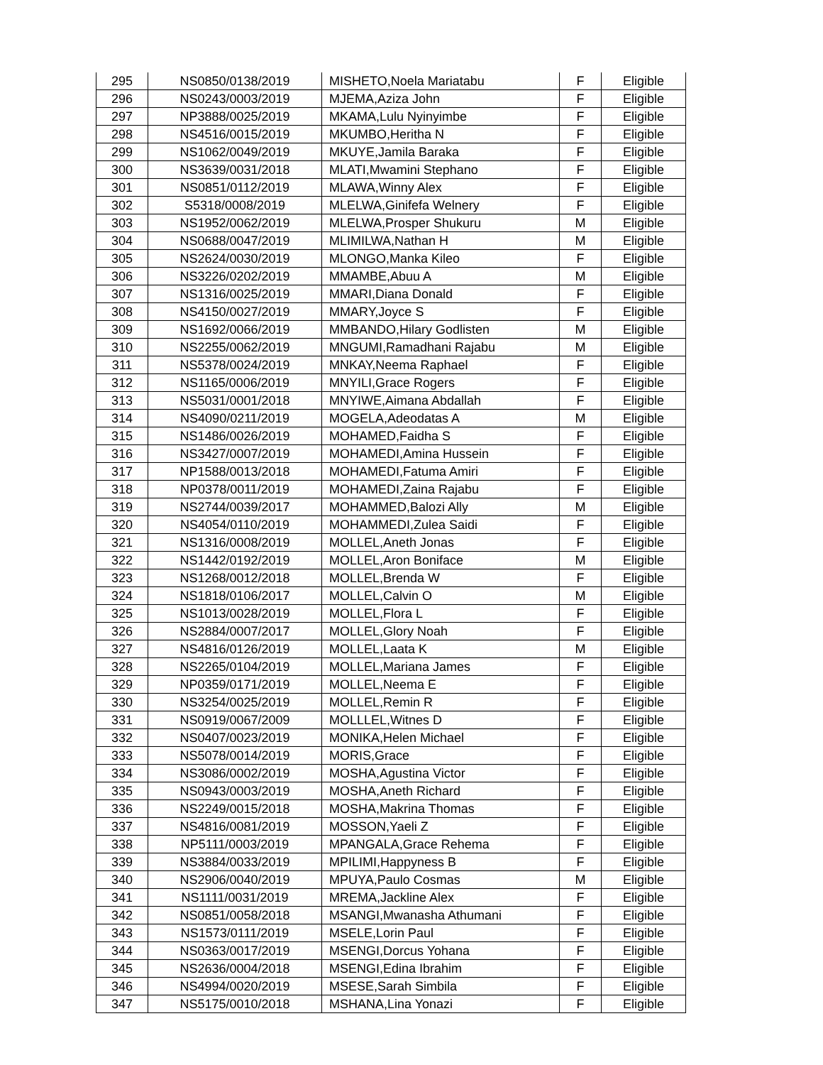| 295 | NS0850/0138/2019 | MISHETO,Noela Mariatabu | F | Eligible |
| 296 | NS0243/0003/2019 | MJEMA,Aziza John | F | Eligible |
| 297 | NP3888/0025/2019 | MKAMA,Lulu Nyinyimbe | F | Eligible |
| 298 | NS4516/0015/2019 | MKUMBO,Heritha N | F | Eligible |
| 299 | NS1062/0049/2019 | MKUYE,Jamila Baraka | F | Eligible |
| 300 | NS3639/0031/2018 | MLATI,Mwamini Stephano | F | Eligible |
| 301 | NS0851/0112/2019 | MLAWA,Winny Alex | F | Eligible |
| 302 | S5318/0008/2019 | MLELWA,Ginifefa Welnery | F | Eligible |
| 303 | NS1952/0062/2019 | MLELWA,Prosper Shukuru | M | Eligible |
| 304 | NS0688/0047/2019 | MLIMILWA,Nathan H | M | Eligible |
| 305 | NS2624/0030/2019 | MLONGO,Manka Kileo | F | Eligible |
| 306 | NS3226/0202/2019 | MMAMBE,Abuu A | M | Eligible |
| 307 | NS1316/0025/2019 | MMARI,Diana Donald | F | Eligible |
| 308 | NS4150/0027/2019 | MMARY,Joyce S | F | Eligible |
| 309 | NS1692/0066/2019 | MMBANDO,Hilary Godlisten | M | Eligible |
| 310 | NS2255/0062/2019 | MNGUMI,Ramadhani Rajabu | M | Eligible |
| 311 | NS5378/0024/2019 | MNKAY,Neema Raphael | F | Eligible |
| 312 | NS1165/0006/2019 | MNYILI,Grace Rogers | F | Eligible |
| 313 | NS5031/0001/2018 | MNYIWE,Aimana Abdallah | F | Eligible |
| 314 | NS4090/0211/2019 | MOGELA,Adeodatas A | M | Eligible |
| 315 | NS1486/0026/2019 | MOHAMED,Faidha S | F | Eligible |
| 316 | NS3427/0007/2019 | MOHAMEDI,Amina Hussein | F | Eligible |
| 317 | NP1588/0013/2018 | MOHAMEDI,Fatuma Amiri | F | Eligible |
| 318 | NP0378/0011/2019 | MOHAMEDI,Zaina Rajabu | F | Eligible |
| 319 | NS2744/0039/2017 | MOHAMMED,Balozi Ally | M | Eligible |
| 320 | NS4054/0110/2019 | MOHAMMEDI,Zulea Saidi | F | Eligible |
| 321 | NS1316/0008/2019 | MOLLEL,Aneth Jonas | F | Eligible |
| 322 | NS1442/0192/2019 | MOLLEL,Aron Boniface | M | Eligible |
| 323 | NS1268/0012/2018 | MOLLEL,Brenda W | F | Eligible |
| 324 | NS1818/0106/2017 | MOLLEL,Calvin O | M | Eligible |
| 325 | NS1013/0028/2019 | MOLLEL,Flora L | F | Eligible |
| 326 | NS2884/0007/2017 | MOLLEL,Glory Noah | F | Eligible |
| 327 | NS4816/0126/2019 | MOLLEL,Laata K | M | Eligible |
| 328 | NS2265/0104/2019 | MOLLEL,Mariana James | F | Eligible |
| 329 | NP0359/0171/2019 | MOLLEL,Neema E | F | Eligible |
| 330 | NS3254/0025/2019 | MOLLEL,Remin R | F | Eligible |
| 331 | NS0919/0067/2009 | MOLLLEL,Witnes D | F | Eligible |
| 332 | NS0407/0023/2019 | MONIKA,Helen Michael | F | Eligible |
| 333 | NS5078/0014/2019 | MORIS,Grace | F | Eligible |
| 334 | NS3086/0002/2019 | MOSHA,Agustina Victor | F | Eligible |
| 335 | NS0943/0003/2019 | MOSHA,Aneth Richard | F | Eligible |
| 336 | NS2249/0015/2018 | MOSHA,Makrina Thomas | F | Eligible |
| 337 | NS4816/0081/2019 | MOSSON,Yaeli Z | F | Eligible |
| 338 | NP5111/0003/2019 | MPANGALA,Grace Rehema | F | Eligible |
| 339 | NS3884/0033/2019 | MPILIMI,Happyness B | F | Eligible |
| 340 | NS2906/0040/2019 | MPUYA,Paulo Cosmas | M | Eligible |
| 341 | NS1111/0031/2019 | MREMA,Jackline Alex | F | Eligible |
| 342 | NS0851/0058/2018 | MSANGI,Mwanasha Athumani | F | Eligible |
| 343 | NS1573/0111/2019 | MSELE,Lorin Paul | F | Eligible |
| 344 | NS0363/0017/2019 | MSENGI,Dorcus Yohana | F | Eligible |
| 345 | NS2636/0004/2018 | MSENGI,Edina Ibrahim | F | Eligible |
| 346 | NS4994/0020/2019 | MSESE,Sarah Simbila | F | Eligible |
| 347 | NS5175/0010/2018 | MSHANA,Lina Yonazi | F | Eligible |